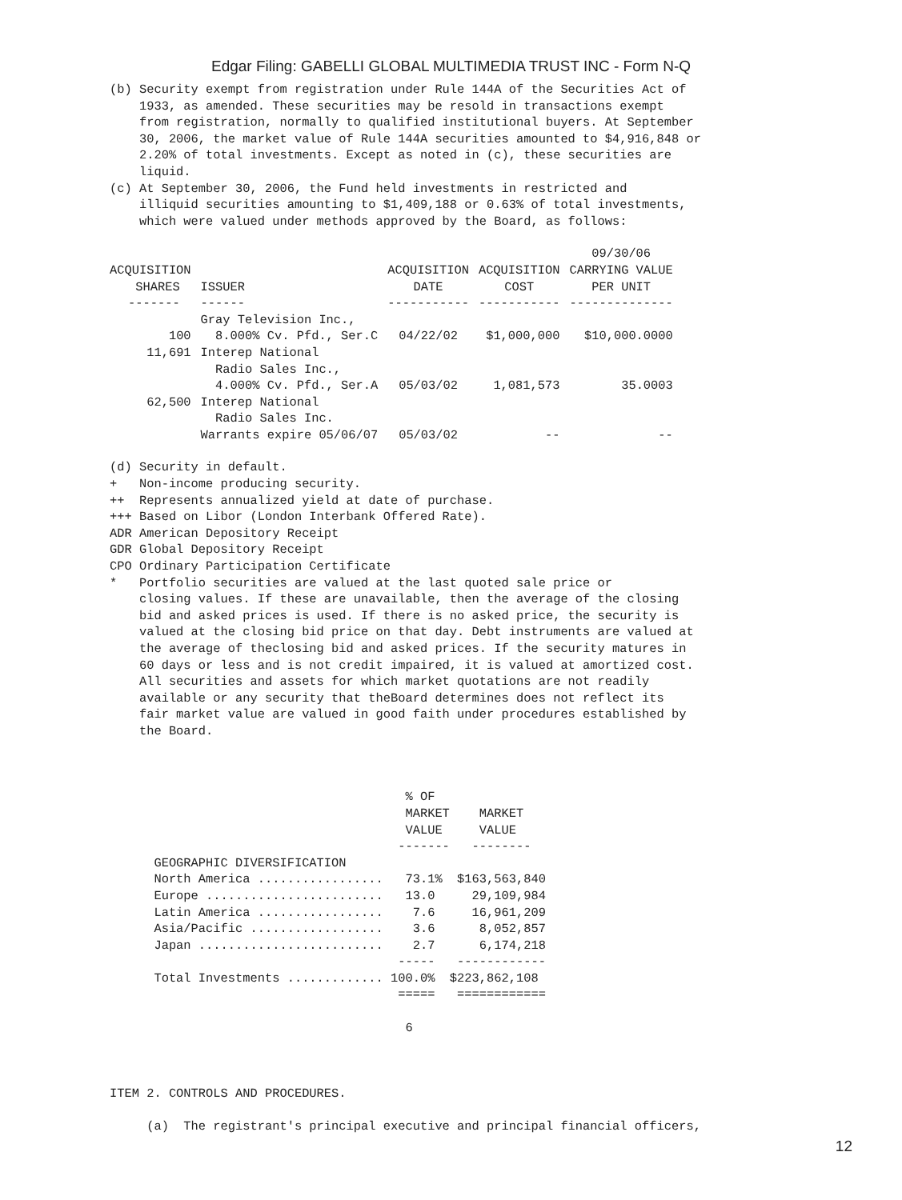Edgar Filing: GABELLI GLOBAL MULTIMEDIA TRUST INC - Form N-Q
(b) Security exempt from registration under Rule 144A of the Securities Act of
    1933, as amended. These securities may be resold in transactions exempt
    from registration, normally to qualified institutional buyers. At September
    30, 2006, the market value of Rule 144A securities amounted to $4,916,848 or
    2.20% of total investments. Except as noted in (c), these securities are
    liquid.
(c) At September 30, 2006, the Fund held investments in restricted and
    illiquid securities amounting to $1,409,188 or 0.63% of total investments,
    which were valued under methods approved by the Board, as follows:
| ACQUISITION SHARES ------- | ISSUER ------ | ACQUISITION DATE ----------- | ACQUISITION COST ----------- | 09/30/06 CARRYING VALUE PER UNIT -------------- |
| --- | --- | --- | --- | --- |
| 100 | Gray Television Inc., 8.000% Cv. Pfd., Ser.C | 04/22/02 | $1,000,000 | $10,000.0000 |
| 11,691 | Interep National Radio Sales Inc., 4.000% Cv. Pfd., Ser.A | 05/03/02 | 1,081,573 | 35.0003 |
| 62,500 | Interep National Radio Sales Inc. Warrants expire 05/06/07 | 05/03/02 | -- | -- |
(d) Security in default.
+   Non-income producing security.
++  Represents annualized yield at date of purchase.
+++ Based on Libor (London Interbank Offered Rate).
ADR American Depository Receipt
GDR Global Depository Receipt
CPO Ordinary Participation Certificate
*   Portfolio securities are valued at the last quoted sale price or
    closing values. If these are unavailable, then the average of the closing
    bid and asked prices is used. If there is no asked price, the security is
    valued at the closing bid price on that day. Debt instruments are valued at
    the average of theclosing bid and asked prices. If the security matures in
    60 days or less and is not credit impaired, it is valued at amortized cost.
    All securities and assets for which market quotations are not readily
    available or any security that theBoard determines does not reflect its
    fair market value are valued in good faith under procedures established by
    the Board.



                                        % OF
                                        MARKET    MARKET
                                        VALUE     VALUE
                                       -------   --------
      GEOGRAPHIC DIVERSIFICATION
      North America .................   73.1%  $163,563,840
      Europe ........................   13.0     29,109,984
      Latin America .................    7.6     16,961,209
      Asia/Pacific ..................    3.6      8,052,857
      Japan .........................    2.7      6,174,218
                                       -----   ------------
      Total Investments ............. 100.0%  $223,862,108
                                       =====   ============

                                        6



ITEM 2. CONTROLS AND PROCEDURES.

     (a)  The registrant's principal executive and principal financial officers,
12